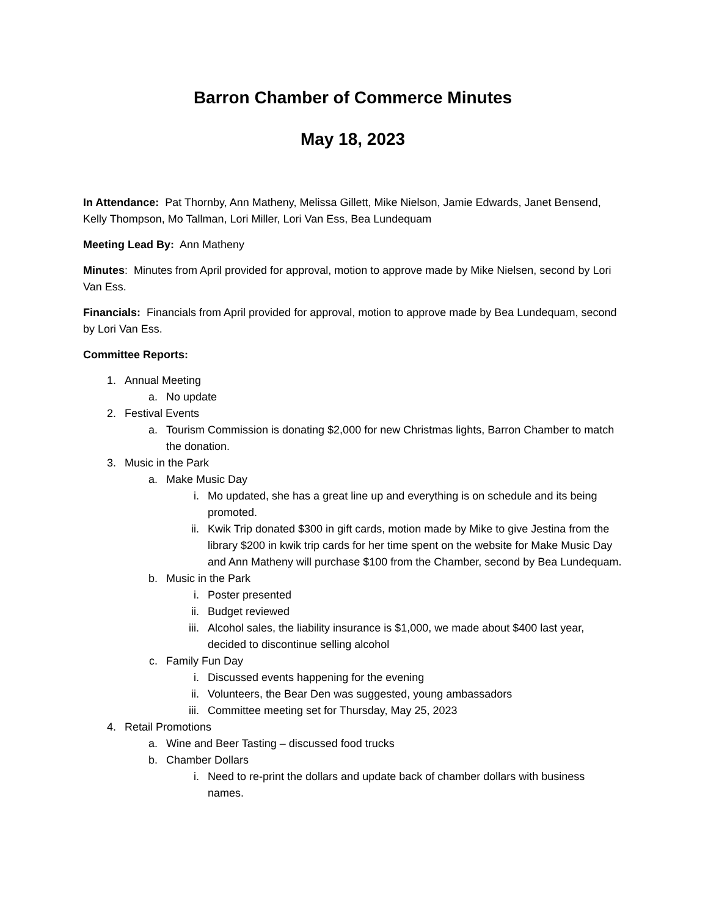Barron Chamber of Commerce Minutes
May 18, 2023
In Attendance: Pat Thornby, Ann Matheny, Melissa Gillett, Mike Nielson, Jamie Edwards, Janet Bensend, Kelly Thompson, Mo Tallman, Lori Miller, Lori Van Ess, Bea Lundequam
Meeting Lead By: Ann Matheny
Minutes: Minutes from April provided for approval, motion to approve made by Mike Nielsen, second by Lori Van Ess.
Financials: Financials from April provided for approval, motion to approve made by Bea Lundequam, second by Lori Van Ess.
Committee Reports:
1. Annual Meeting
a. No update
2. Festival Events
a. Tourism Commission is donating $2,000 for new Christmas lights, Barron Chamber to match the donation.
3. Music in the Park
a. Make Music Day
i. Mo updated, she has a great line up and everything is on schedule and its being promoted.
ii. Kwik Trip donated $300 in gift cards, motion made by Mike to give Jestina from the library $200 in kwik trip cards for her time spent on the website for Make Music Day and Ann Matheny will purchase $100 from the Chamber, second by Bea Lundequam.
b. Music in the Park
i. Poster presented
ii. Budget reviewed
iii. Alcohol sales, the liability insurance is $1,000, we made about $400 last year, decided to discontinue selling alcohol
c. Family Fun Day
i. Discussed events happening for the evening
ii. Volunteers, the Bear Den was suggested, young ambassadors
iii. Committee meeting set for Thursday, May 25, 2023
4. Retail Promotions
a. Wine and Beer Tasting – discussed food trucks
b. Chamber Dollars
i. Need to re-print the dollars and update back of chamber dollars with business names.